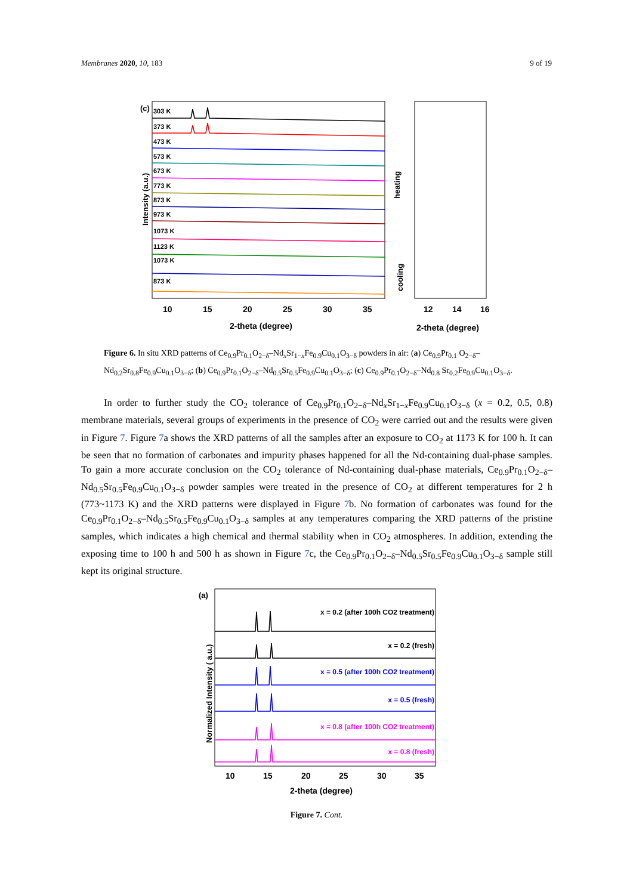Membranes 2020, 10, 183 9 of 19
(c)
303 K
373 K
473 K
573 K
673 K
773 K
873 K
973 K
1073 K
1123 K
1073 K
873 K
Intensity (a.u.)
heating
cooling
10
15
20
25
30
35
12
14
16
2-theta (degree)
2-theta (degree)
Figure 6. In situ XRD patterns of Ce<sub>0.9</sub>Pr<sub>0.1</sub>O<sub>2−δ</sub>–Nd<sub>x</sub>Sr<sub>1−x</sub>Fe<sub>0.9</sub>Cu<sub>0.1</sub>O<sub>3−δ</sub> powders in air: (a) Ce<sub>0.9</sub>Pr<sub>0.1</sub> O<sub>2−δ</sub>–Nd<sub>0.2</sub>Sr<sub>0.8</sub>Fe<sub>0.9</sub>Cu<sub>0.1</sub>O<sub>3−δ</sub>; (b) Ce<sub>0.9</sub>Pr<sub>0.1</sub>O<sub>2−δ</sub>–Nd<sub>0.5</sub>Sr<sub>0.5</sub>Fe<sub>0.9</sub>Cu<sub>0.1</sub>O<sub>3−δ</sub>; (c) Ce<sub>0.9</sub>Pr<sub>0.1</sub>O<sub>2−δ</sub>–Nd<sub>0.8</sub> Sr<sub>0.2</sub>Fe<sub>0.9</sub>Cu<sub>0.1</sub>O<sub>3−δ</sub>.
In order to further study the CO<sub>2</sub> tolerance of Ce<sub>0.9</sub>Pr<sub>0.1</sub>O<sub>2−δ</sub>–Nd<sub>x</sub>Sr<sub>1−x</sub>Fe<sub>0.9</sub>Cu<sub>0.1</sub>O<sub>3−δ</sub> (x = 0.2, 0.5, 0.8) membrane materials, several groups of experiments in the presence of CO<sub>2</sub> were carried out and the results were given in Figure 7. Figure 7a shows the XRD patterns of all the samples after an exposure to CO<sub>2</sub> at 1173 K for 100 h. It can be seen that no formation of carbonates and impurity phases happened for all the Nd-containing dual-phase samples. To gain a more accurate conclusion on the CO<sub>2</sub> tolerance of Nd-containing dual-phase materials, Ce<sub>0.9</sub>Pr<sub>0.1</sub>O<sub>2−δ</sub>–Nd<sub>0.5</sub>Sr<sub>0.5</sub>Fe<sub>0.9</sub>Cu<sub>0.1</sub>O<sub>3−δ</sub> powder samples were treated in the presence of CO<sub>2</sub> at different temperatures for 2 h (773~1173 K) and the XRD patterns were displayed in Figure 7b. No formation of carbonates was found for the Ce<sub>0.9</sub>Pr<sub>0.1</sub>O<sub>2−δ</sub>–Nd<sub>0.5</sub>Sr<sub>0.5</sub>Fe<sub>0.9</sub>Cu<sub>0.1</sub>O<sub>3−δ</sub> samples at any temperatures comparing the XRD patterns of the pristine samples, which indicates a high chemical and thermal stability when in CO<sub>2</sub> atmospheres. In addition, extending the exposing time to 100 h and 500 h as shown in Figure 7c, the Ce<sub>0.9</sub>Pr<sub>0.1</sub>O<sub>2−δ</sub>–Nd<sub>0.5</sub>Sr<sub>0.5</sub>Fe<sub>0.9</sub>Cu<sub>0.1</sub>O<sub>3−δ</sub> sample still kept its original structure.
(a)
x = 0.2 (after 100h CO2 treatment)
x = 0.2 (fresh)
x = 0.5 (after 100h CO2 treatment)
x = 0.5 (fresh)
x = 0.8 (after 100h CO2 treatment)
x = 0.8 (fresh)
Normalized Intensity ( a.u.)
10
15
20
25
30
35
2-theta (degree)
Figure 7. Cont.